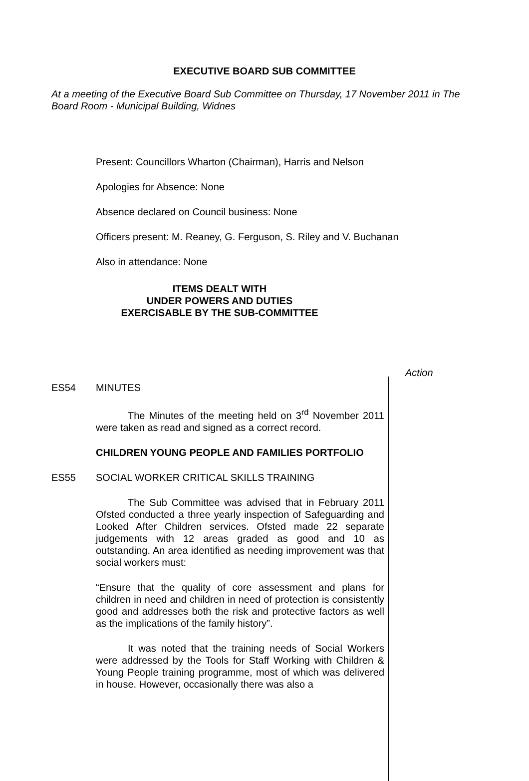EXECUTIVE BOARD SUB COMMITTEE
At a meeting of the Executive Board Sub Committee on Thursday, 17 November 2011 in The Board Room - Municipal Building, Widnes
Present: Councillors Wharton (Chairman), Harris and Nelson
Apologies for Absence: None
Absence declared on Council business: None
Officers present: M. Reaney, G. Ferguson, S. Riley and V. Buchanan
Also in attendance: None
ITEMS DEALT WITH
UNDER POWERS AND DUTIES
EXERCISABLE BY THE SUB-COMMITTEE
Action
ES54 MINUTES
The Minutes of the meeting held on 3<sup>rd</sup> November 2011 were taken as read and signed as a correct record.
CHILDREN YOUNG PEOPLE AND FAMILIES PORTFOLIO
ES55 SOCIAL WORKER CRITICAL SKILLS TRAINING
The Sub Committee was advised that in February 2011 Ofsted conducted a three yearly inspection of Safeguarding and Looked After Children services. Ofsted made 22 separate judgements with 12 areas graded as good and 10 as outstanding. An area identified as needing improvement was that social workers must:
“Ensure that the quality of core assessment and plans for children in need and children in need of protection is consistently good and addresses both the risk and protective factors as well as the implications of the family history”.
It was noted that the training needs of Social Workers were addressed by the Tools for Staff Working with Children & Young People training programme, most of which was delivered in house. However, occasionally there was also a